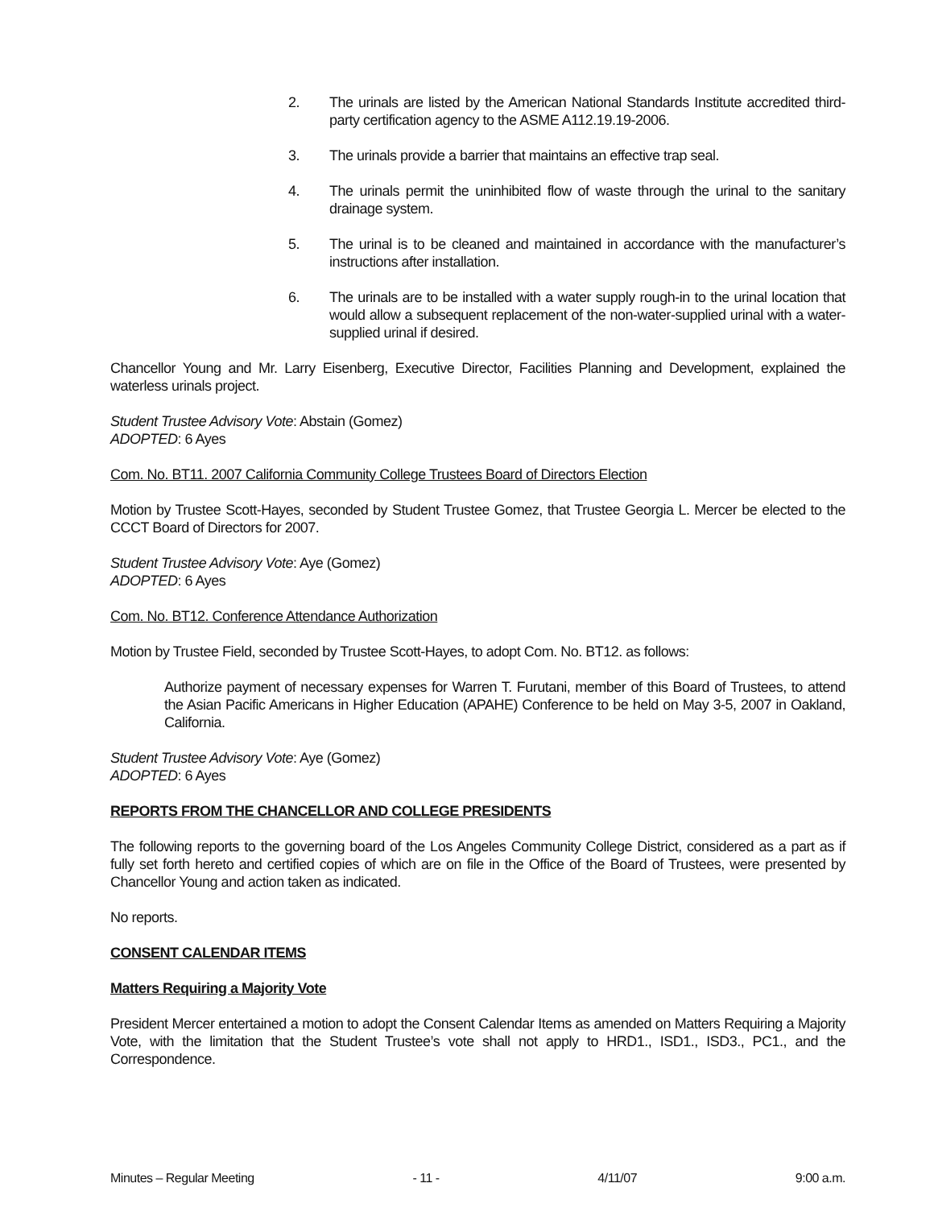2. The urinals are listed by the American National Standards Institute accredited third-party certification agency to the ASME A112.19.19-2006.
3. The urinals provide a barrier that maintains an effective trap seal.
4. The urinals permit the uninhibited flow of waste through the urinal to the sanitary drainage system.
5. The urinal is to be cleaned and maintained in accordance with the manufacturer’s instructions after installation.
6. The urinals are to be installed with a water supply rough-in to the urinal location that would allow a subsequent replacement of the non-water-supplied urinal with a water-supplied urinal if desired.
Chancellor Young and Mr. Larry Eisenberg, Executive Director, Facilities Planning and Development, explained the waterless urinals project.
Student Trustee Advisory Vote: Abstain (Gomez)
ADOPTED: 6 Ayes
Com. No. BT11. 2007 California Community College Trustees Board of Directors Election
Motion by Trustee Scott-Hayes, seconded by Student Trustee Gomez, that Trustee Georgia L. Mercer be elected to the CCCT Board of Directors for 2007.
Student Trustee Advisory Vote: Aye (Gomez)
ADOPTED: 6 Ayes
Com. No. BT12. Conference Attendance Authorization
Motion by Trustee Field, seconded by Trustee Scott-Hayes, to adopt Com. No. BT12. as follows:
Authorize payment of necessary expenses for Warren T. Furutani, member of this Board of Trustees, to attend the Asian Pacific Americans in Higher Education (APAHE) Conference to be held on May 3-5, 2007 in Oakland, California.
Student Trustee Advisory Vote: Aye (Gomez)
ADOPTED: 6 Ayes
REPORTS FROM THE CHANCELLOR AND COLLEGE PRESIDENTS
The following reports to the governing board of the Los Angeles Community College District, considered as a part as if fully set forth hereto and certified copies of which are on file in the Office of the Board of Trustees, were presented by Chancellor Young and action taken as indicated.
No reports.
CONSENT CALENDAR ITEMS
Matters Requiring a Majority Vote
President Mercer entertained a motion to adopt the Consent Calendar Items as amended on Matters Requiring a Majority Vote, with the limitation that the Student Trustee’s vote shall not apply to HRD1., ISD1., ISD3., PC1., and the Correspondence.
Minutes – Regular Meeting - 11 - 4/11/07 9:00 a.m.